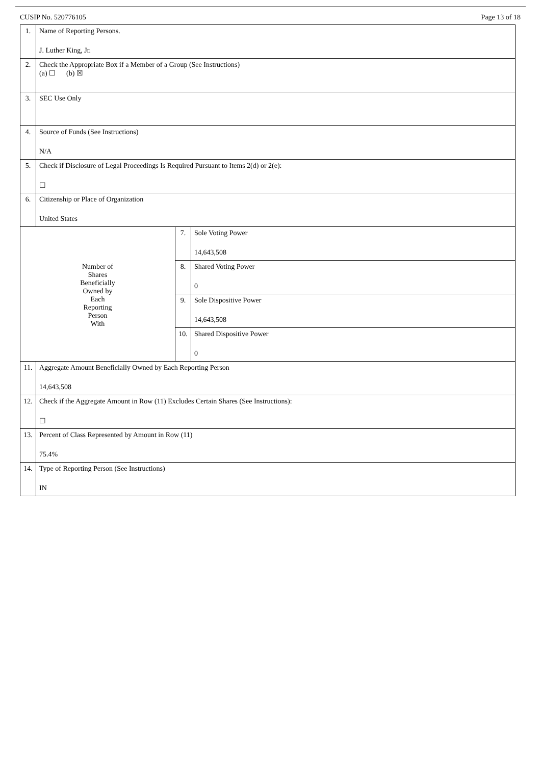CUSIP No. 520776105 Page 13 of 18
| 1. | Name of Reporting Persons. J. Luther King, Jr. | | |
| 2. | Check the Appropriate Box if a Member of a Group (See Instructions) (a) ☐ (b) ☒ | | |
| 3. | SEC Use Only | | |
| 4. | Source of Funds (See Instructions) N/A | | |
| 5. | Check if Disclosure of Legal Proceedings Is Required Pursuant to Items 2(d) or 2(e): ☐ | | |
| 6. | Citizenship or Place of Organization United States | | |
| Number of Shares Beneficially Owned by Each Reporting Person With | | 7. | Sole Voting Power 14,643,508 |
| | | 8. | Shared Voting Power 0 |
| | | 9. | Sole Dispositive Power 14,643,508 |
| | | 10. | Shared Dispositive Power 0 |
| 11. | Aggregate Amount Beneficially Owned by Each Reporting Person 14,643,508 | | |
| 12. | Check if the Aggregate Amount in Row (11) Excludes Certain Shares (See Instructions): ☐ | | |
| 13. | Percent of Class Represented by Amount in Row (11) 75.4% | | |
| 14. | Type of Reporting Person (See Instructions) IN | | |